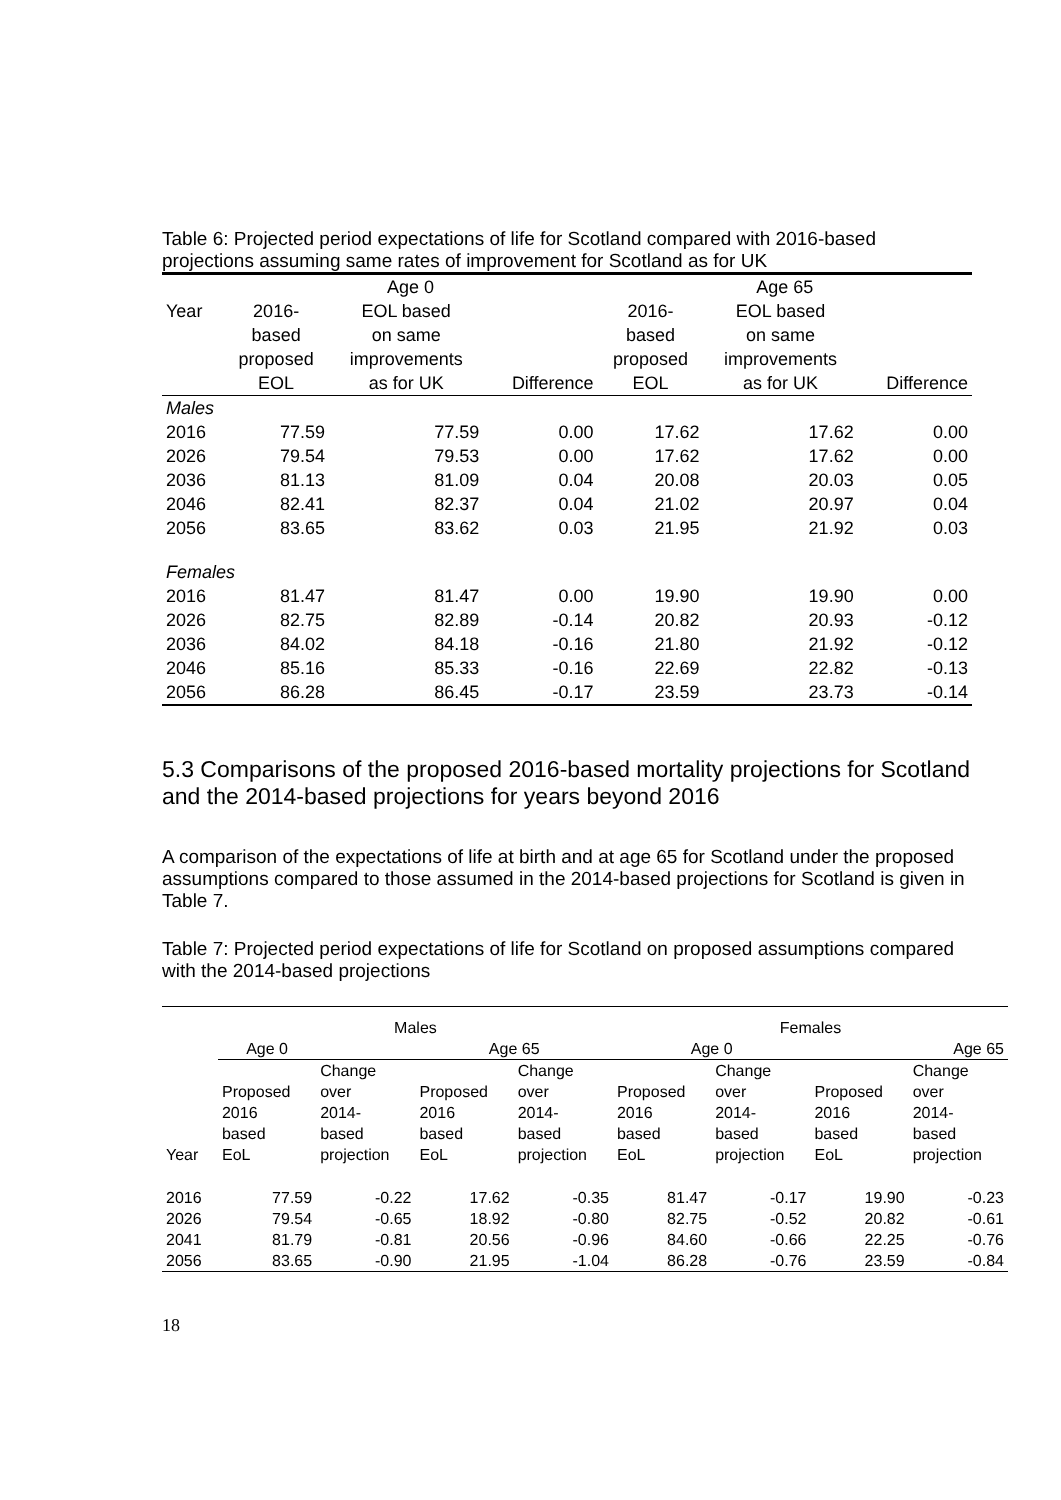Table 6: Projected period expectations of life for Scotland compared with 2016-based projections assuming same rates of improvement for Scotland as for UK
| | Age 0 | | | Age 65 | | |
| --- | --- | --- | --- | --- | --- | --- |
| Year | 2016- based proposed EOL | EOL based on same improvements as for UK | Difference | 2016- based proposed EOL | EOL based on same improvements as for UK | Difference |
| Males | | | | | | |
| 2016 | 77.59 | 77.59 | 0.00 | 17.62 | 17.62 | 0.00 |
| 2026 | 79.54 | 79.53 | 0.00 | 17.62 | 17.62 | 0.00 |
| 2036 | 81.13 | 81.09 | 0.04 | 20.08 | 20.03 | 0.05 |
| 2046 | 82.41 | 82.37 | 0.04 | 21.02 | 20.97 | 0.04 |
| 2056 | 83.65 | 83.62 | 0.03 | 21.95 | 21.92 | 0.03 |
| Females | | | | | | |
| 2016 | 81.47 | 81.47 | 0.00 | 19.90 | 19.90 | 0.00 |
| 2026 | 82.75 | 82.89 | -0.14 | 20.82 | 20.93 | -0.12 |
| 2036 | 84.02 | 84.18 | -0.16 | 21.80 | 21.92 | -0.12 |
| 2046 | 85.16 | 85.33 | -0.16 | 22.69 | 22.82 | -0.13 |
| 2056 | 86.28 | 86.45 | -0.17 | 23.59 | 23.73 | -0.14 |
5.3 Comparisons of the proposed 2016-based mortality projections for Scotland and the 2014-based projections for years beyond 2016
A comparison of the expectations of life at birth and at age 65 for Scotland under the proposed assumptions compared to those assumed in the 2014-based projections for Scotland is given in Table 7.
Table 7: Projected period expectations of life for Scotland on proposed assumptions compared with the 2014-based projections
| | Males | | | | Females | | | |
| --- | --- | --- | --- | --- | --- | --- | --- | --- |
| | Age 0 | | Age 65 | | Age 0 | | Age 65 | |
| Year | Proposed 2016 based EoL | Change over 2014- based projection | Proposed 2016 based EoL | Change over 2014- based projection | Proposed 2016 based EoL | Change over 2014- based projection | Proposed 2016 based EoL | Change over 2014- based projection |
| 2016 | 77.59 | -0.22 | 17.62 | -0.35 | 81.47 | -0.17 | 19.90 | -0.23 |
| 2026 | 79.54 | -0.65 | 18.92 | -0.80 | 82.75 | -0.52 | 20.82 | -0.61 |
| 2041 | 81.79 | -0.81 | 20.56 | -0.96 | 84.60 | -0.66 | 22.25 | -0.76 |
| 2056 | 83.65 | -0.90 | 21.95 | -1.04 | 86.28 | -0.76 | 23.59 | -0.84 |
18